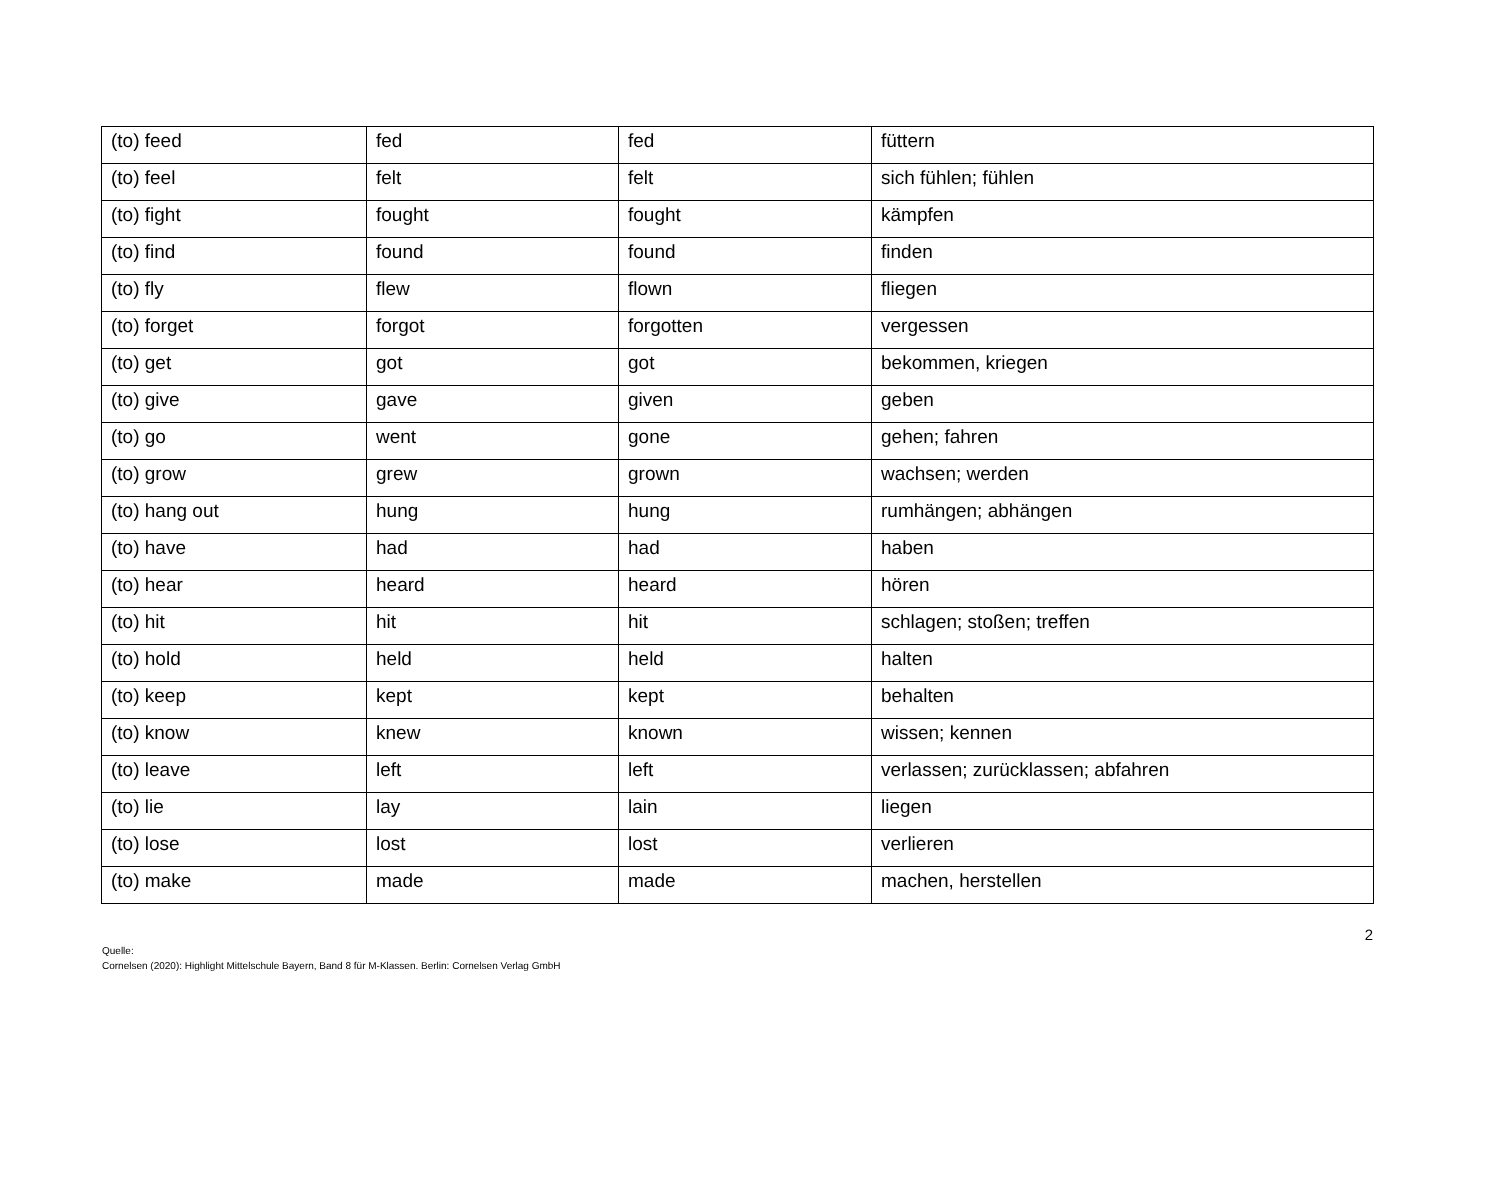| (to) feed | fed | fed | füttern |
| (to) feel | felt | felt | sich fühlen; fühlen |
| (to) fight | fought | fought | kämpfen |
| (to) find | found | found | finden |
| (to) fly | flew | flown | fliegen |
| (to) forget | forgot | forgotten | vergessen |
| (to) get | got | got | bekommen, kriegen |
| (to) give | gave | given | geben |
| (to) go | went | gone | gehen; fahren |
| (to) grow | grew | grown | wachsen; werden |
| (to) hang out | hung | hung | rumhängen; abhängen |
| (to) have | had | had | haben |
| (to) hear | heard | heard | hören |
| (to) hit | hit | hit | schlagen; stoßen; treffen |
| (to) hold | held | held | halten |
| (to) keep | kept | kept | behalten |
| (to) know | knew | known | wissen; kennen |
| (to) leave | left | left | verlassen; zurücklassen; abfahren |
| (to) lie | lay | lain | liegen |
| (to) lose | lost | lost | verlieren |
| (to) make | made | made | machen, herstellen |
2
Quelle:
Cornelsen (2020): Highlight Mittelschule Bayern, Band 8 für M-Klassen. Berlin: Cornelsen Verlag GmbH